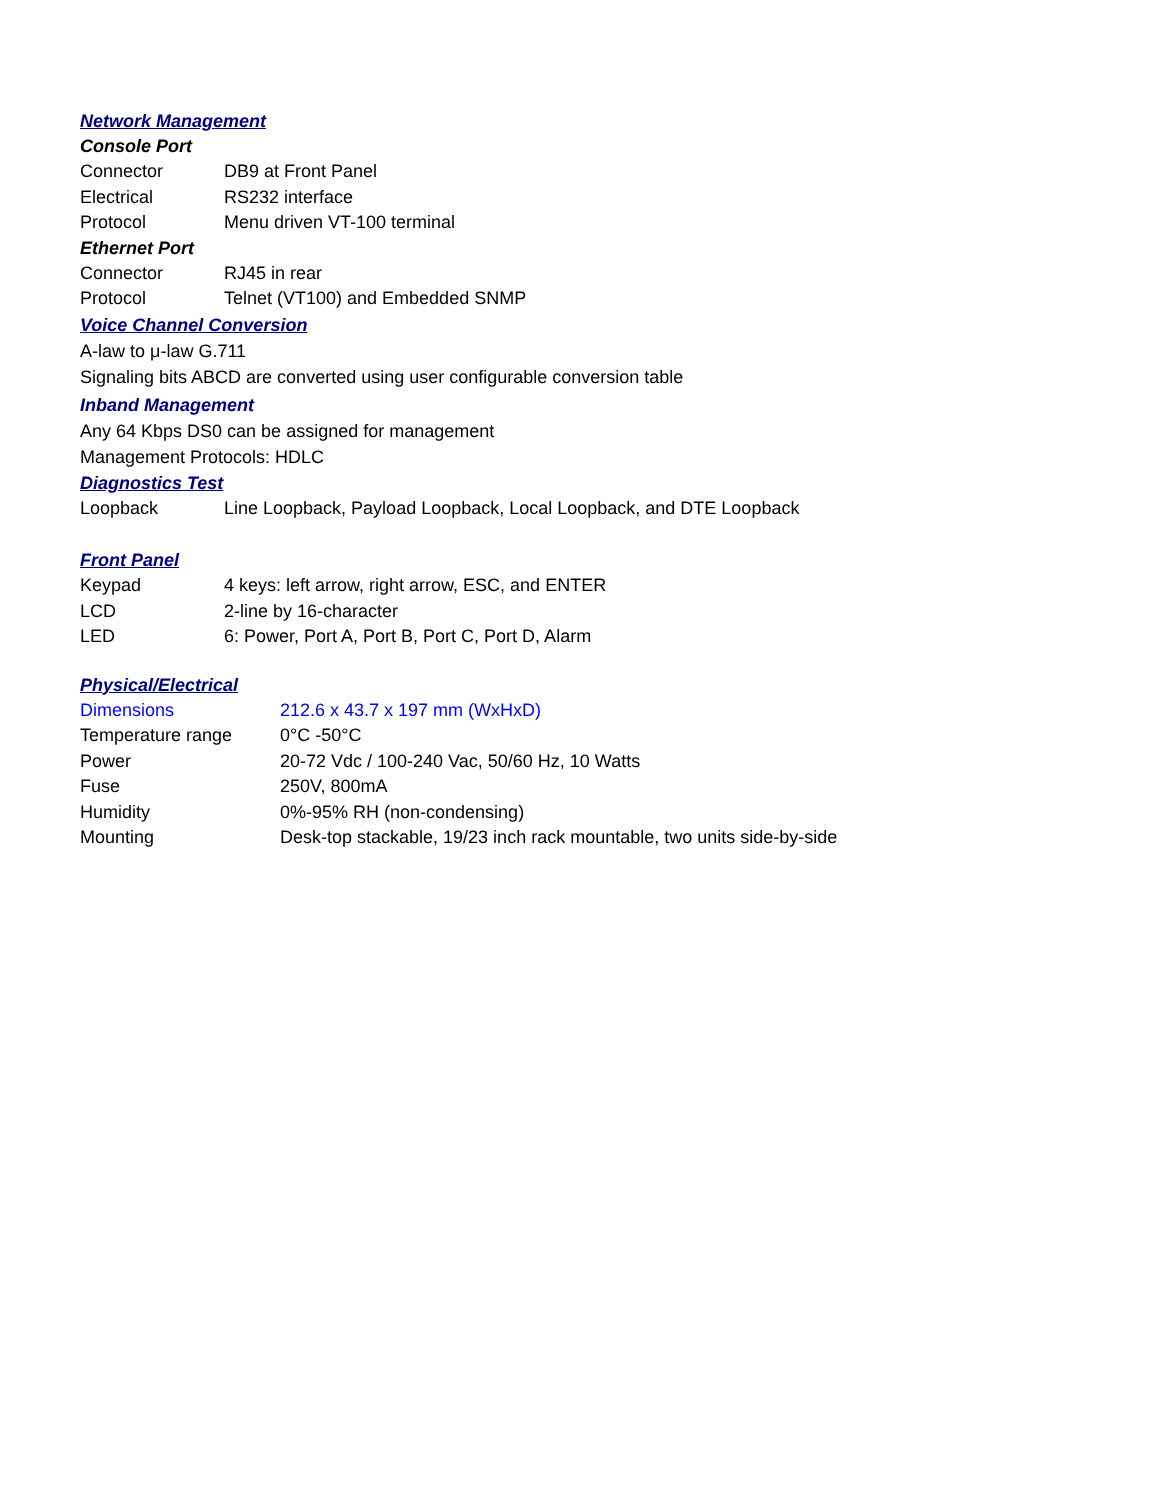Network Management
Console Port
| Connector | DB9 at Front Panel |
| Electrical | RS232 interface |
| Protocol | Menu driven VT-100 terminal |
Ethernet Port
| Connector | RJ45 in rear |
| Protocol | Telnet (VT100) and Embedded SNMP |
Voice Channel Conversion
A-law to μ-law G.711
Signaling bits ABCD are converted using user configurable conversion table
Inband Management
Any 64 Kbps DS0 can be assigned for management
Management Protocols: HDLC
Diagnostics Test
| Loopback | Line Loopback, Payload Loopback, Local Loopback, and DTE Loopback |
Front Panel
| Keypad | 4 keys: left arrow, right arrow, ESC, and ENTER |
| LCD | 2-line by 16-character |
| LED | 6: Power, Port A, Port B, Port C, Port D, Alarm |
Physical/Electrical
| Dimensions | 212.6 x 43.7 x 197 mm (WxHxD) |
| Temperature range | 0°C -50°C |
| Power | 20-72 Vdc / 100-240 Vac, 50/60 Hz, 10 Watts |
| Fuse | 250V, 800mA |
| Humidity | 0%-95% RH (non-condensing) |
| Mounting | Desk-top stackable, 19/23 inch rack mountable, two units side-by-side |